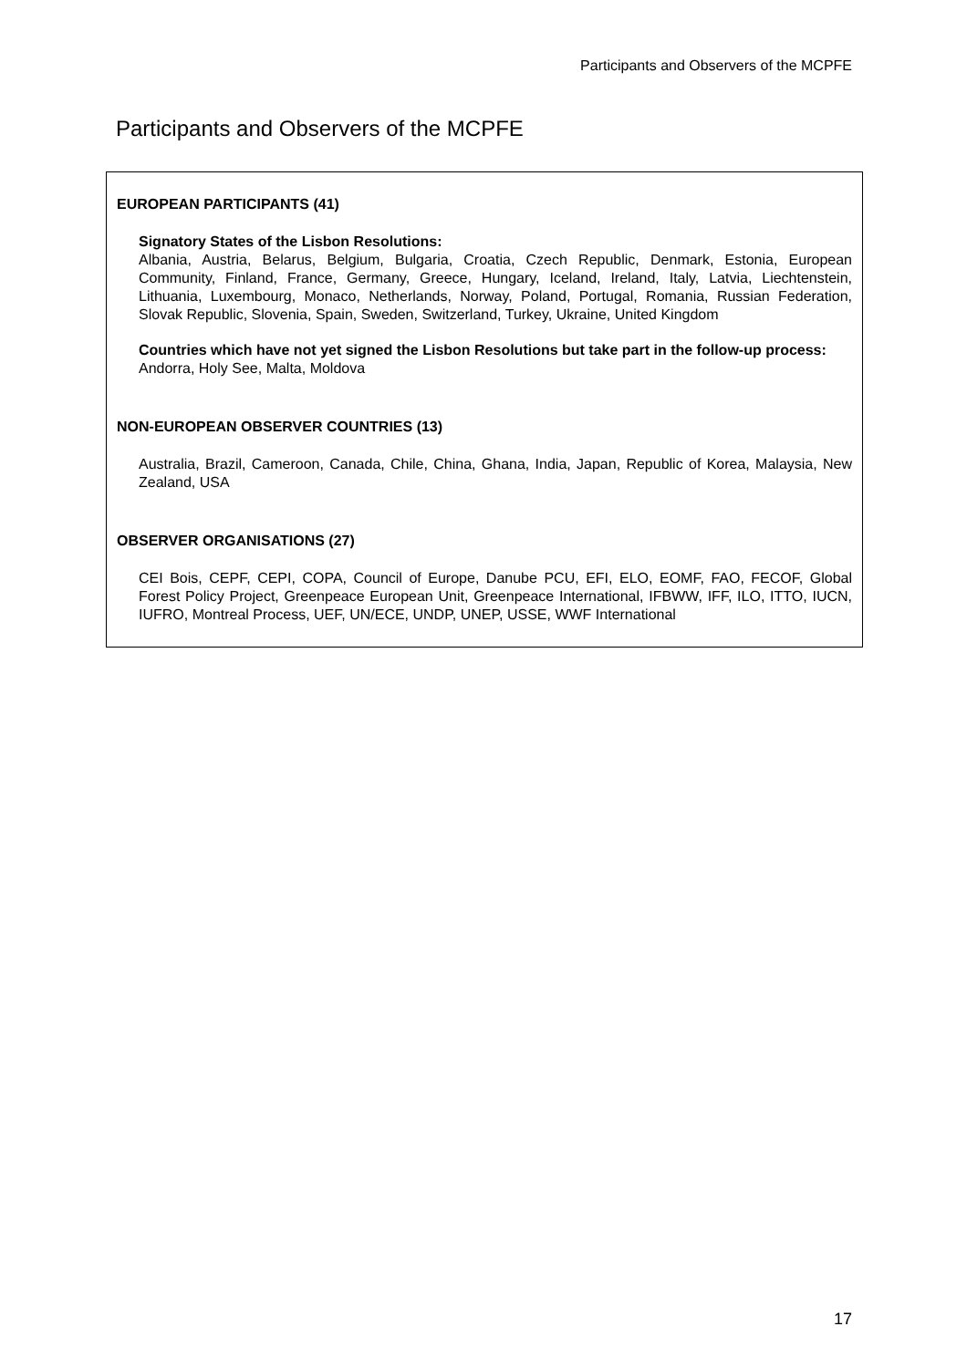Participants and Observers of the MCPFE
Participants and Observers of the MCPFE
EUROPEAN PARTICIPANTS (41)
Signatory States of the Lisbon Resolutions:
Albania, Austria, Belarus, Belgium, Bulgaria, Croatia, Czech Republic, Denmark, Estonia, European Community, Finland, France, Germany, Greece, Hungary, Iceland, Ireland, Italy, Latvia, Liechtenstein, Lithuania, Luxembourg, Monaco, Netherlands, Norway, Poland, Portugal, Romania, Russian Federation, Slovak Republic, Slovenia, Spain, Sweden, Switzerland, Turkey, Ukraine, United Kingdom
Countries which have not yet signed the Lisbon Resolutions but take part in the follow-up process:
Andorra, Holy See, Malta, Moldova
NON-EUROPEAN OBSERVER COUNTRIES (13)
Australia, Brazil, Cameroon, Canada, Chile, China, Ghana, India, Japan, Republic of Korea, Malaysia, New Zealand, USA
OBSERVER ORGANISATIONS (27)
CEI Bois, CEPF, CEPI, COPA, Council of Europe, Danube PCU, EFI, ELO, EOMF, FAO, FECOF, Global Forest Policy Project, Greenpeace European Unit, Greenpeace International, IFBWW, IFF, ILO, ITTO, IUCN, IUFRO, Montreal Process, UEF, UN/ECE, UNDP, UNEP, USSE, WWF International
17